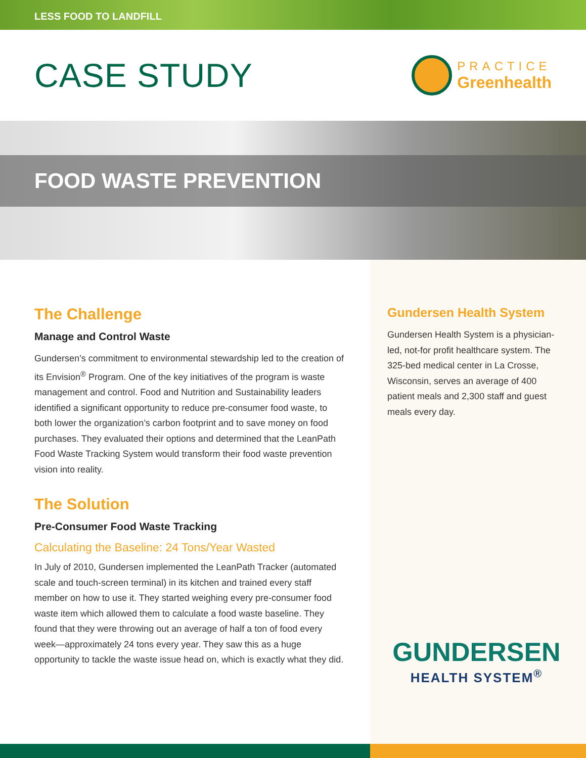LESS FOOD TO LANDFILL
CASE STUDY
PRACTICE
Greenhealth
FOOD WASTE PREVENTION
The Challenge
Manage and Control Waste
Gundersen’s commitment to environmental stewardship led to the creation of its Envision<sup>®</sup> Program. One of the key initiatives of the program is waste management and control. Food and Nutrition and Sustainability leaders identified a significant opportunity to reduce pre-consumer food waste, to both lower the organization’s carbon footprint and to save money on food purchases. They evaluated their options and determined that the LeanPath Food Waste Tracking System would transform their food waste prevention vision into reality.
The Solution
Pre-Consumer Food Waste Tracking
Calculating the Baseline: 24 Tons/Year Wasted
In July of 2010, Gundersen implemented the LeanPath Tracker (automated scale and touch-screen terminal) in its kitchen and trained every staff member on how to use it. They started weighing every pre-consumer food waste item which allowed them to calculate a food waste baseline. They found that they were throwing out an average of half a ton of food every week—approximately 24 tons every year. They saw this as a huge opportunity to tackle the waste issue head on, which is exactly what they did.
Gundersen Health System
Gundersen Health System is a physician-led, not-for profit healthcare system. The 325-bed medical center in La Crosse, Wisconsin, serves an average of 400 patient meals and 2,300 staff and guest meals every day.
GUNDERSEN
HEALTH SYSTEM<sup>®</sup>